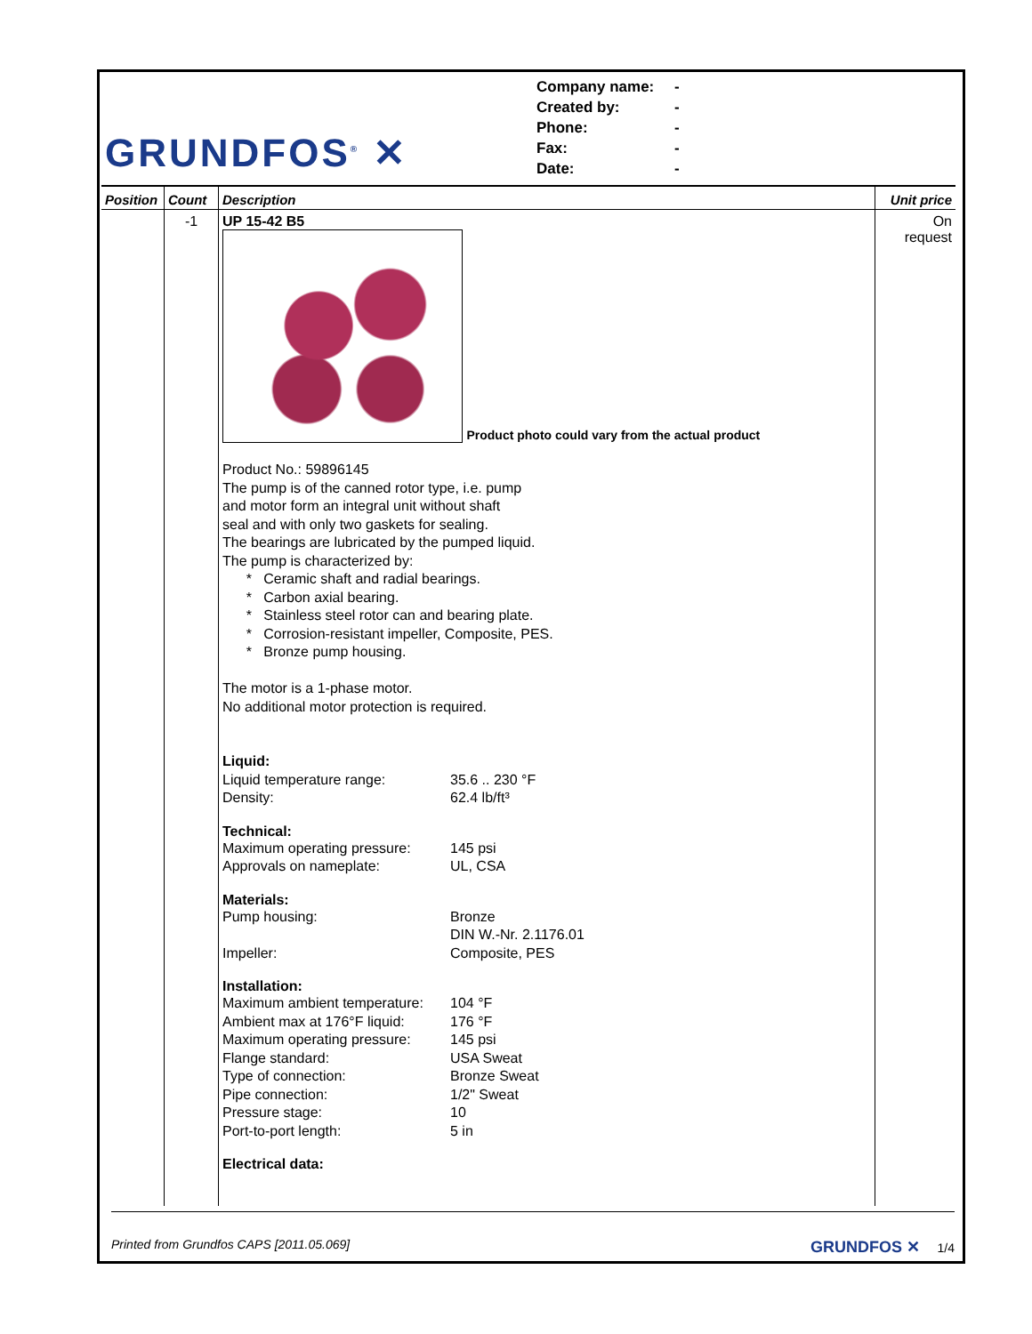GRUNDFOS<sup>®</sup> ✕
Company name: -
Created by: -
Phone: -
Fax: -
Date: -
| Position | Count | Description | Unit price |
| --- | --- | --- | --- |
| | -1 | UP 15-42 B5 Product photo could vary from the actual product Product No.: 59896145 The pump is of the canned rotor type, i.e. pump and motor form an integral unit without shaft seal and with only two gaskets for sealing. The bearings are lubricated by the pumped liquid. The pump is characterized by: * Ceramic shaft and radial bearings. * Carbon axial bearing. * Stainless steel rotor can and bearing plate. * Corrosion-resistant impeller, Composite, PES. * Bronze pump housing. The motor is a 1-phase motor. No additional motor protection is required. Liquid: Liquid temperature range: 35.6 .. 230 °F Density: 62.4 lb/ft³ Technical: Maximum operating pressure: 145 psi Approvals on nameplate: UL, CSA Materials: Pump housing: Bronze DIN W.-Nr. 2.1176.01 Impeller: Composite, PES Installation: Maximum ambient temperature: 104 °F Ambient max at 176°F liquid: 176 °F Maximum operating pressure: 145 psi Flange standard: USA Sweat Type of connection: Bronze Sweat Pipe connection: 1/2" Sweat Pressure stage: 10 Port-to-port length: 5 in Electrical data: | On request |
Printed from Grundfos CAPS [2011.05.069] GRUNDFOS ✕ 1/4